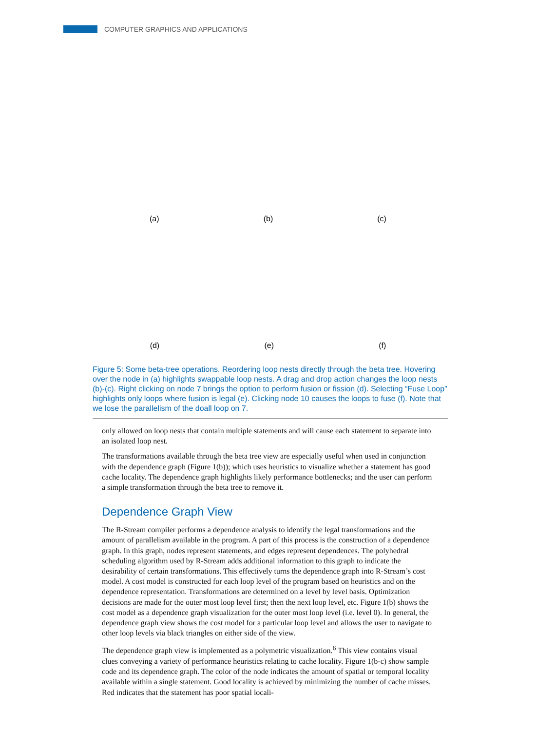COMPUTER GRAPHICS AND APPLICATIONS
(a) (b) (c)
(d) (e) (f)
Figure 5: Some beta-tree operations. Reordering loop nests directly through the beta tree. Hovering over the node in (a) highlights swappable loop nests. A drag and drop action changes the loop nests (b)-(c). Right clicking on node 7 brings the option to perform fusion or fission (d). Selecting “Fuse Loop” highlights only loops where fusion is legal (e). Clicking node 10 causes the loops to fuse (f). Note that we lose the parallelism of the doall loop on 7.
only allowed on loop nests that contain multiple statements and will cause each statement to separate into an isolated loop nest.
The transformations available through the beta tree view are especially useful when used in conjunction with the dependence graph (Figure 1(b)); which uses heuristics to visualize whether a statement has good cache locality. The dependence graph highlights likely performance bottlenecks; and the user can perform a simple transformation through the beta tree to remove it.
Dependence Graph View
The R-Stream compiler performs a dependence analysis to identify the legal transformations and the amount of parallelism available in the program. A part of this process is the construction of a dependence graph. In this graph, nodes represent statements, and edges represent dependences. The polyhedral scheduling algorithm used by R-Stream adds additional information to this graph to indicate the desirability of certain transformations. This effectively turns the dependence graph into R-Stream’s cost model. A cost model is constructed for each loop level of the program based on heuristics and on the dependence representation. Transformations are determined on a level by level basis. Optimization decisions are made for the outer most loop level first; then the next loop level, etc. Figure 1(b) shows the cost model as a dependence graph visualization for the outer most loop level (i.e. level 0). In general, the dependence graph view shows the cost model for a particular loop level and allows the user to navigate to other loop levels via black triangles on either side of the view.
The dependence graph view is implemented as a polymetric visualization.<sup>6</sup> This view contains visual clues conveying a variety of performance heuristics relating to cache locality. Figure 1(b-c) show sample code and its dependence graph. The color of the node indicates the amount of spatial or temporal locality available within a single statement. Good locality is achieved by minimizing the number of cache misses. Red indicates that the statement has poor spatial locali-